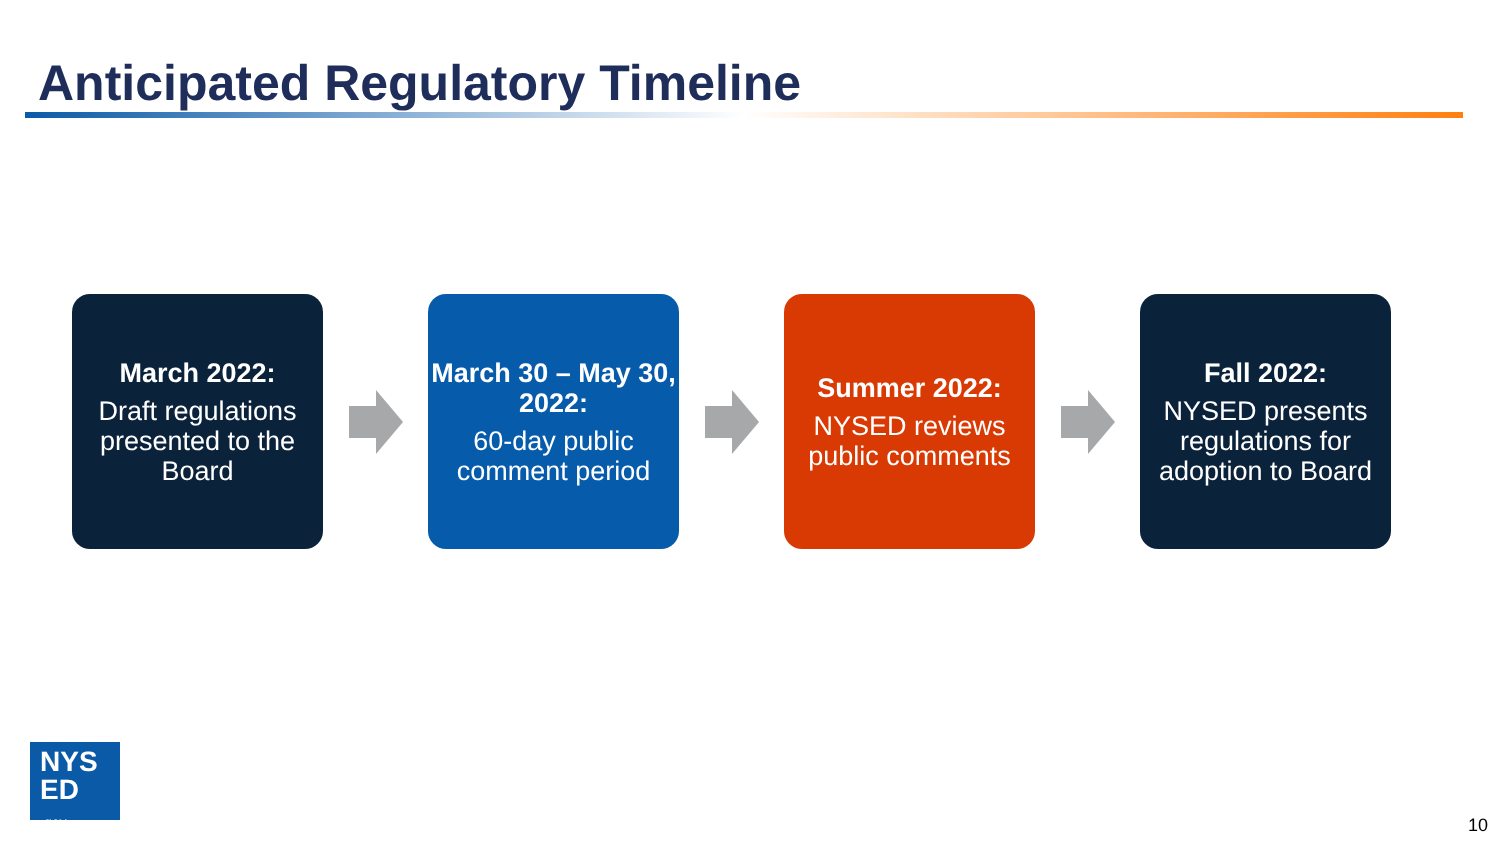Anticipated Regulatory Timeline
March 2022:
Draft regulations presented to the Board
March 30 – May 30, 2022:
60-day public comment period
Summer 2022:
NYSED reviews public comments
Fall 2022:
NYSED presents regulations for adoption to Board
NYS
ED
.gov
10